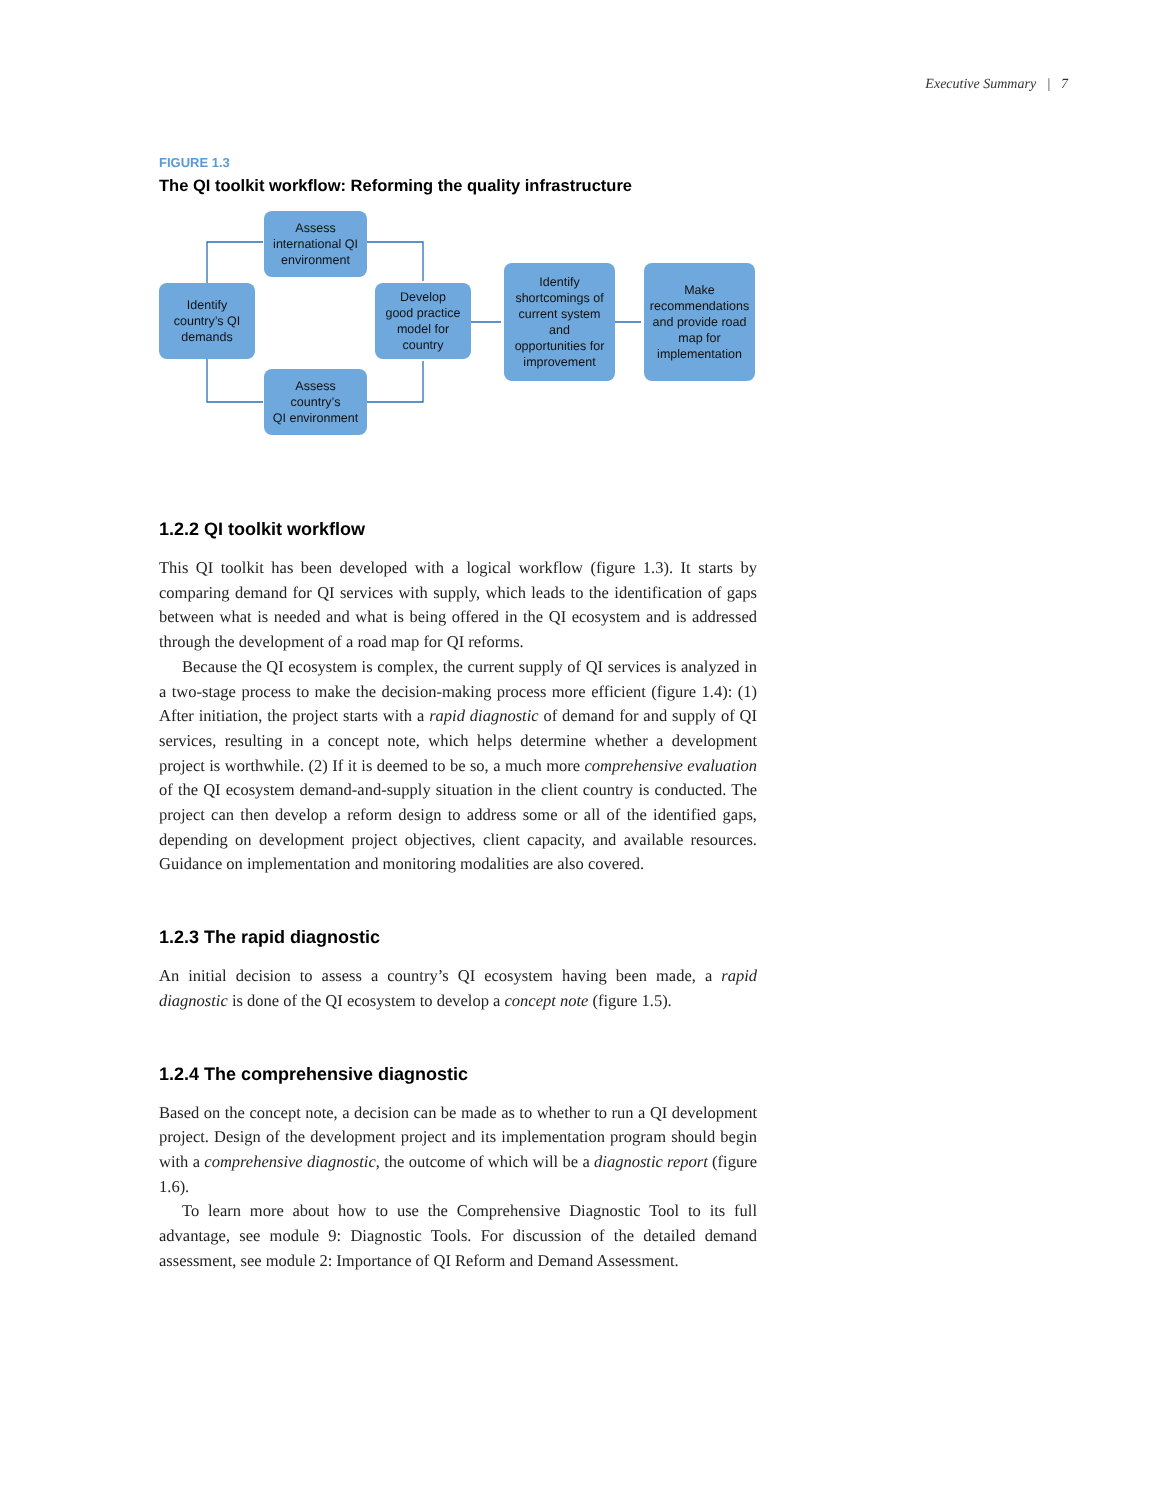Executive Summary | 7
FIGURE 1.3
The QI toolkit workflow: Reforming the quality infrastructure
Identify
country’s QI
demands
Assess
international QI
environment
Assess
country’s
QI environment
Develop
good practice
model for
country
Identify
shortcomings of
current system
and
opportunities for
improvement
Make
recommendations
and provide road
map for
implementation
1.2.2 QI toolkit workflow
This QI toolkit has been developed with a logical workflow (figure 1.3). It starts by comparing demand for QI services with supply, which leads to the identification of gaps between what is needed and what is being offered in the QI ecosystem and is addressed through the development of a road map for QI reforms.
Because the QI ecosystem is complex, the current supply of QI services is analyzed in a two-stage process to make the decision-making process more efficient (figure 1.4): (1) After initiation, the project starts with a rapid diagnostic of demand for and supply of QI services, resulting in a concept note, which helps determine whether a development project is worthwhile. (2) If it is deemed to be so, a much more comprehensive evaluation of the QI ecosystem demand-and-supply situation in the client country is conducted. The project can then develop a reform design to address some or all of the identified gaps, depending on development project objectives, client capacity, and available resources. Guidance on implementation and monitoring modalities are also covered.
1.2.3 The rapid diagnostic
An initial decision to assess a country’s QI ecosystem having been made, a rapid diagnostic is done of the QI ecosystem to develop a concept note (figure 1.5).
1.2.4 The comprehensive diagnostic
Based on the concept note, a decision can be made as to whether to run a QI development project. Design of the development project and its implementation program should begin with a comprehensive diagnostic, the outcome of which will be a diagnostic report (figure 1.6).
To learn more about how to use the Comprehensive Diagnostic Tool to its full advantage, see module 9: Diagnostic Tools. For discussion of the detailed demand assessment, see module 2: Importance of QI Reform and Demand Assessment.